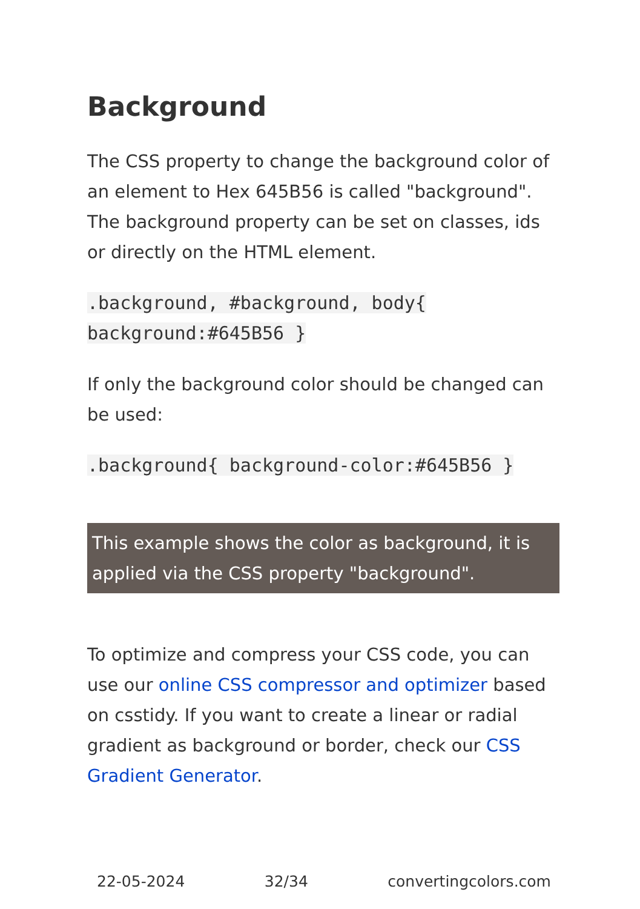Background
The CSS property to change the background color of an element to Hex 645B56 is called "background". The background property can be set on classes, ids or directly on the HTML element.
.background, #background, body{
background:#645B56 }
If only the background color should be changed can be used:
.background{ background-color:#645B56 }
This example shows the color as background, it is applied via the CSS property "background".
To optimize and compress your CSS code, you can use our online CSS compressor and optimizer based on csstidy. If you want to create a linear or radial gradient as background or border, check our CSS Gradient Generator.
22-05-2024 32/34 convertingcolors.com